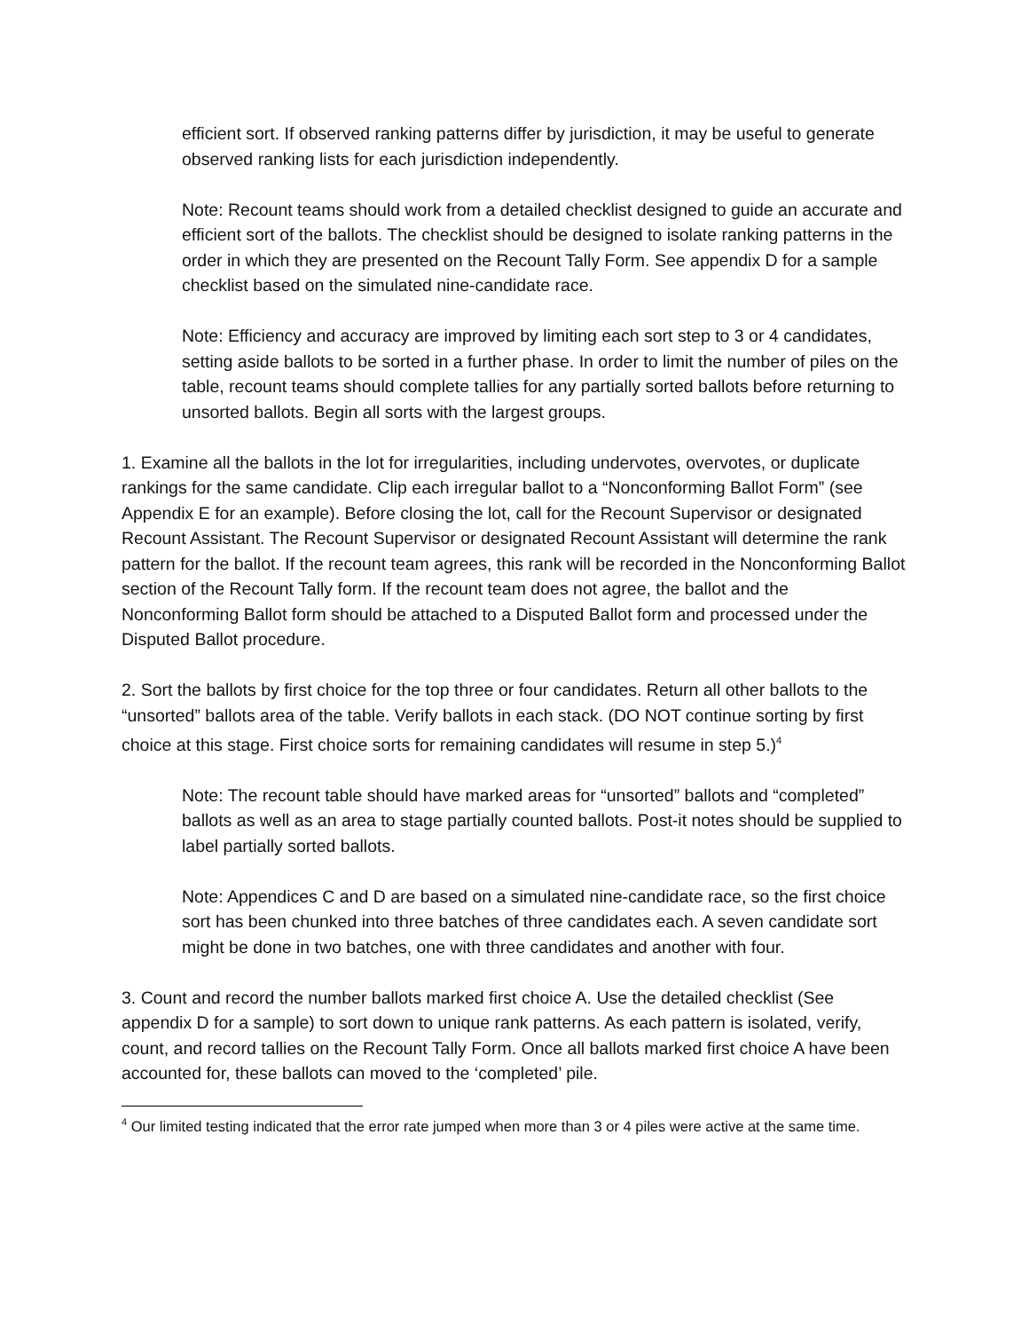efficient sort. If observed ranking patterns differ by jurisdiction, it may be useful to generate observed ranking lists for each jurisdiction independently.
Note: Recount teams should work from a detailed checklist designed to guide an accurate and efficient sort of the ballots. The checklist should be designed to isolate ranking patterns in the order in which they are presented on the Recount Tally Form. See appendix D for a sample checklist based on the simulated nine-candidate race.
Note: Efficiency and accuracy are improved by limiting each sort step to 3 or 4 candidates, setting aside ballots to be sorted in a further phase. In order to limit the number of piles on the table, recount teams should complete tallies for any partially sorted ballots before returning to unsorted ballots. Begin all sorts with the largest groups.
1. Examine all the ballots in the lot for irregularities, including undervotes, overvotes, or duplicate rankings for the same candidate. Clip each irregular ballot to a “Nonconforming Ballot Form” (see Appendix E for an example). Before closing the lot, call for the Recount Supervisor or designated Recount Assistant. The Recount Supervisor or designated Recount Assistant will determine the rank pattern for the ballot. If the recount team agrees, this rank will be recorded in the Nonconforming Ballot section of the Recount Tally form. If the recount team does not agree, the ballot and the Nonconforming Ballot form should be attached to a Disputed Ballot form and processed under the Disputed Ballot procedure.
2. Sort the ballots by first choice for the top three or four candidates. Return all other ballots to the “unsorted” ballots area of the table. Verify ballots in each stack. (DO NOT continue sorting by first choice at this stage. First choice sorts for remaining candidates will resume in step 5.)<sup>4</sup>
Note: The recount table should have marked areas for “unsorted” ballots and “completed” ballots as well as an area to stage partially counted ballots. Post-it notes should be supplied to label partially sorted ballots.
Note: Appendices C and D are based on a simulated nine-candidate race, so the first choice sort has been chunked into three batches of three candidates each. A seven candidate sort might be done in two batches, one with three candidates and another with four.
3. Count and record the number ballots marked first choice A. Use the detailed checklist (See appendix D for a sample) to sort down to unique rank patterns. As each pattern is isolated, verify, count, and record tallies on the Recount Tally Form. Once all ballots marked first choice A have been accounted for, these ballots can moved to the ‘completed’ pile.
<sup>4</sup> Our limited testing indicated that the error rate jumped when more than 3 or 4 piles were active at the same time.